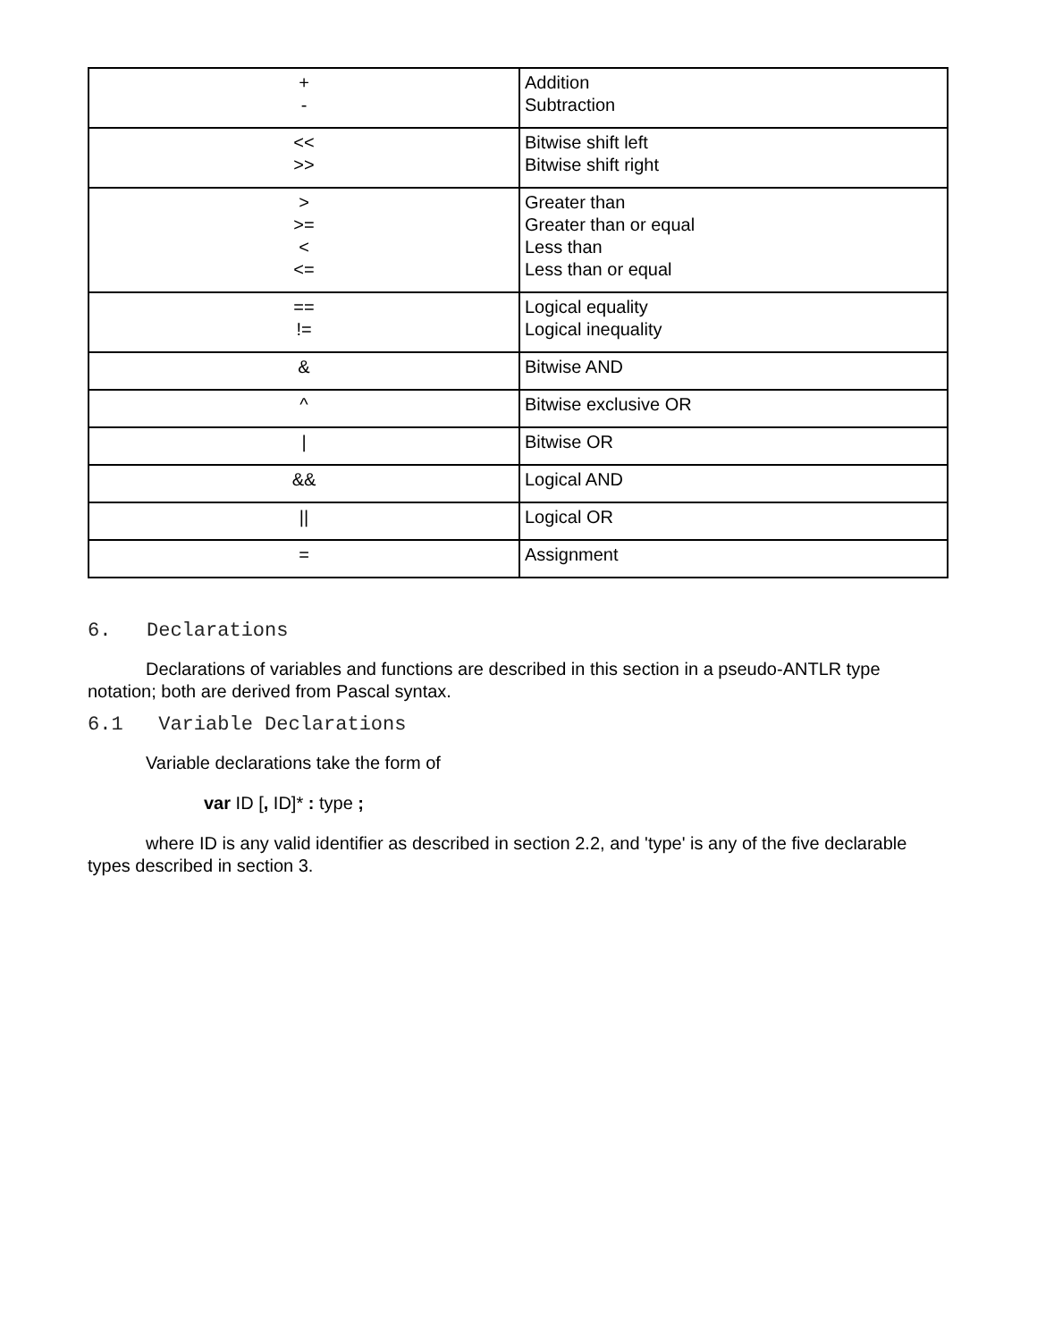| + - | Addition Subtraction |
| << >> | Bitwise shift left Bitwise shift right |
| > >= < <= | Greater than Greater than or equal Less than Less than or equal |
| == != | Logical equality Logical inequality |
| & | Bitwise AND |
| ^ | Bitwise exclusive OR |
| / | Bitwise OR |
| && | Logical AND |
| // | Logical OR |
| = | Assignment |
6. Declarations
Declarations of variables and functions are described in this section in a pseudo-ANTLR type notation; both are derived from Pascal syntax.
6.1 Variable Declarations
Variable declarations take the form of
var ID [, ID]* : type ;
where ID is any valid identifier as described in section 2.2, and 'type' is any of the five declarable types described in section 3.